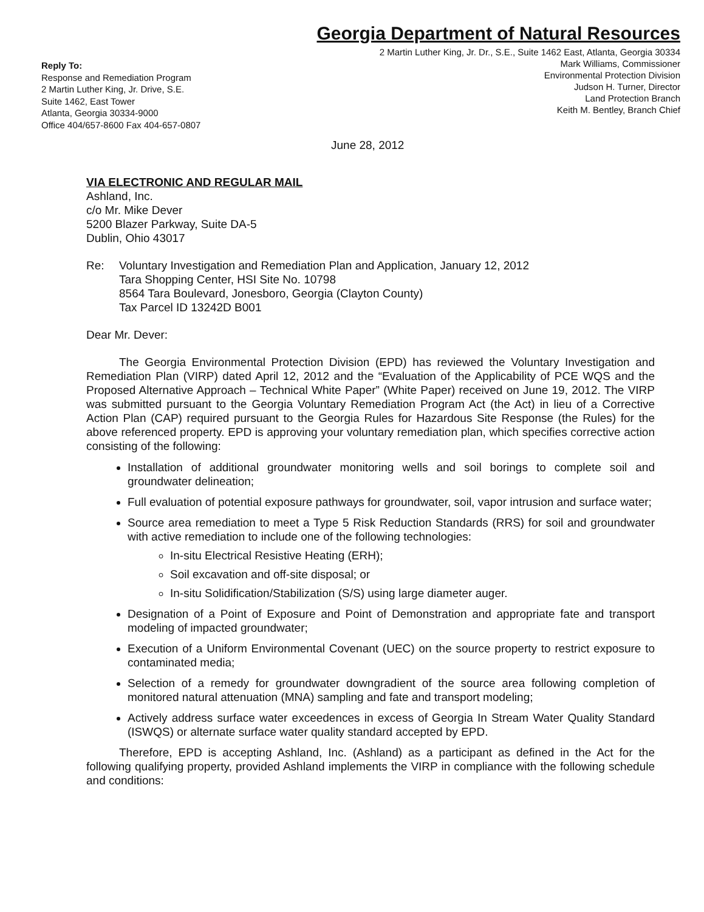Georgia Department of Natural Resources
2 Martin Luther King, Jr. Dr., S.E., Suite 1462 East, Atlanta, Georgia 30334
Mark Williams, Commissioner
Environmental Protection Division
Judson H. Turner, Director
Land Protection Branch
Keith M. Bentley, Branch Chief
Reply To:
Response and Remediation Program
2 Martin Luther King, Jr. Drive, S.E.
Suite 1462, East Tower
Atlanta, Georgia 30334-9000
Office 404/657-8600 Fax 404-657-0807
June 28, 2012
VIA ELECTRONIC AND REGULAR MAIL
Ashland, Inc.
c/o Mr. Mike Dever
5200 Blazer Parkway, Suite DA-5
Dublin, Ohio 43017
Re: Voluntary Investigation and Remediation Plan and Application, January 12, 2012
Tara Shopping Center, HSI Site No. 10798
8564 Tara Boulevard, Jonesboro, Georgia (Clayton County)
Tax Parcel ID 13242D B001
Dear Mr. Dever:
The Georgia Environmental Protection Division (EPD) has reviewed the Voluntary Investigation and Remediation Plan (VIRP) dated April 12, 2012 and the “Evaluation of the Applicability of PCE WQS and the Proposed Alternative Approach – Technical White Paper” (White Paper) received on June 19, 2012. The VIRP was submitted pursuant to the Georgia Voluntary Remediation Program Act (the Act) in lieu of a Corrective Action Plan (CAP) required pursuant to the Georgia Rules for Hazardous Site Response (the Rules) for the above referenced property. EPD is approving your voluntary remediation plan, which specifies corrective action consisting of the following:
Installation of additional groundwater monitoring wells and soil borings to complete soil and groundwater delineation;
Full evaluation of potential exposure pathways for groundwater, soil, vapor intrusion and surface water;
Source area remediation to meet a Type 5 Risk Reduction Standards (RRS) for soil and groundwater with active remediation to include one of the following technologies:
In-situ Electrical Resistive Heating (ERH);
Soil excavation and off-site disposal; or
In-situ Solidification/Stabilization (S/S) using large diameter auger.
Designation of a Point of Exposure and Point of Demonstration and appropriate fate and transport modeling of impacted groundwater;
Execution of a Uniform Environmental Covenant (UEC) on the source property to restrict exposure to contaminated media;
Selection of a remedy for groundwater downgradient of the source area following completion of monitored natural attenuation (MNA) sampling and fate and transport modeling;
Actively address surface water exceedences in excess of Georgia In Stream Water Quality Standard (ISWQS) or alternate surface water quality standard accepted by EPD.
Therefore, EPD is accepting Ashland, Inc. (Ashland) as a participant as defined in the Act for the following qualifying property, provided Ashland implements the VIRP in compliance with the following schedule and conditions: